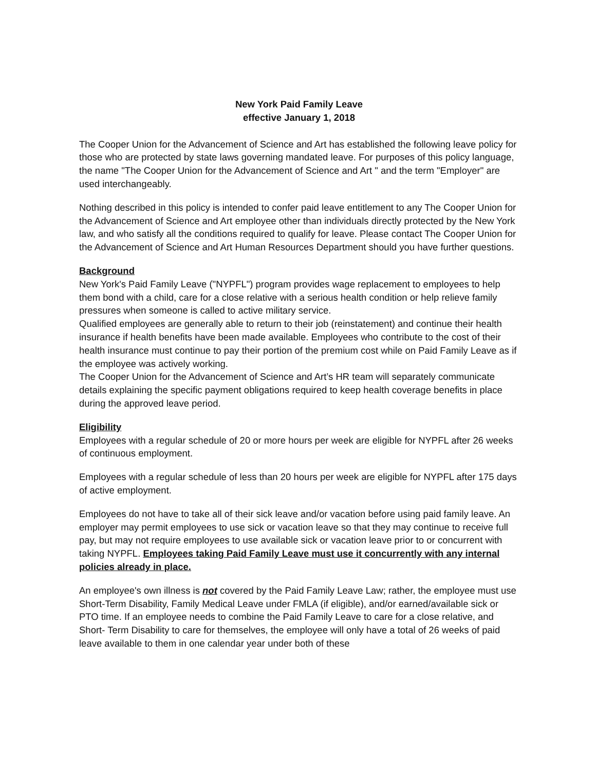New York Paid Family Leave
effective January 1, 2018
The Cooper Union for the Advancement of Science and Art has established the following leave policy for those who are protected by state laws governing mandated leave. For purposes of this policy language, the name "The Cooper Union for the Advancement of Science and Art " and the term "Employer" are used interchangeably.
Nothing described in this policy is intended to confer paid leave entitlement to any The Cooper Union for the Advancement of Science and Art employee other than individuals directly protected by the New York law, and who satisfy all the conditions required to qualify for leave. Please contact The Cooper Union for the Advancement of Science and Art Human Resources Department should you have further questions.
Background
New York's Paid Family Leave ("NYPFL") program provides wage replacement to employees to help them bond with a child, care for a close relative with a serious health condition or help relieve family pressures when someone is called to active military service.
Qualified employees are generally able to return to their job (reinstatement) and continue their health insurance if health benefits have been made available. Employees who contribute to the cost of their health insurance must continue to pay their portion of the premium cost while on Paid Family Leave as if the employee was actively working.
The Cooper Union for the Advancement of Science and Art’s HR team will separately communicate details explaining the specific payment obligations required to keep health coverage benefits in place during the approved leave period.
Eligibility
Employees with a regular schedule of 20 or more hours per week are eligible for NYPFL after 26 weeks of continuous employment.
Employees with a regular schedule of less than 20 hours per week are eligible for NYPFL after 175 days of active employment.
Employees do not have to take all of their sick leave and/or vacation before using paid family leave. An employer may permit employees to use sick or vacation leave so that they may continue to receive full pay, but may not require employees to use available sick or vacation leave prior to or concurrent with taking NYPFL. Employees taking Paid Family Leave must use it concurrently with any internal policies already in place.
An employee's own illness is not covered by the Paid Family Leave Law; rather, the employee must use Short-Term Disability, Family Medical Leave under FMLA (if eligible), and/or earned/available sick or PTO time. If an employee needs to combine the Paid Family Leave to care for a close relative, and Short- Term Disability to care for themselves, the employee will only have a total of 26 weeks of paid leave available to them in one calendar year under both of these